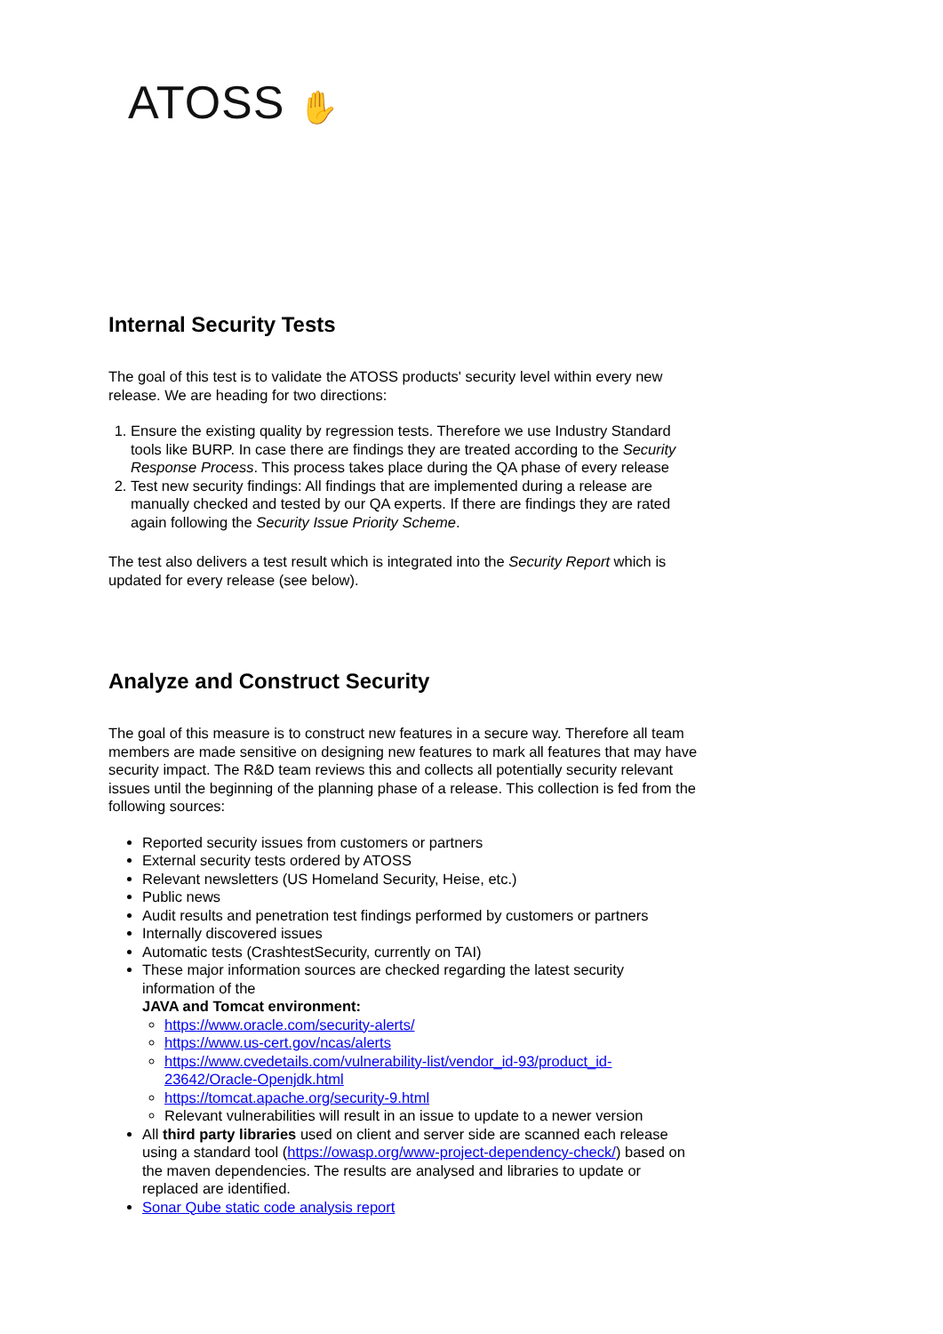ATOSS ✋
Internal Security Tests
The goal of this test is to validate the ATOSS products' security level within every new release. We are heading for two directions:
1. Ensure the existing quality by regression tests. Therefore we use Industry Standard tools like BURP. In case there are findings they are treated according to the Security Response Process. This process takes place during the QA phase of every release
2. Test new security findings: All findings that are implemented during a release are manually checked and tested by our QA experts. If there are findings they are rated again following the Security Issue Priority Scheme.
The test also delivers a test result which is integrated into the Security Report which is updated for every release (see below).
Analyze and Construct Security
The goal of this measure is to construct new features in a secure way. Therefore all team members are made sensitive on designing new features to mark all features that may have security impact. The R&D team reviews this and collects all potentially security relevant issues until the beginning of the planning phase of a release. This collection is fed from the following sources:
Reported security issues from customers or partners
External security tests ordered by ATOSS
Relevant newsletters (US Homeland Security, Heise, etc.)
Public news
Audit results and penetration test findings performed by customers or partners
Internally discovered issues
Automatic tests (CrashtestSecurity, currently on TAI)
These major information sources are checked regarding the latest security information of the
JAVA and Tomcat environment:
https://www.oracle.com/security-alerts/
https://www.us-cert.gov/ncas/alerts
https://www.cvedetails.com/vulnerability-list/vendor_id-93/product_id-23642/Oracle-Openjdk.html
https://tomcat.apache.org/security-9.html
Relevant vulnerabilities will result in an issue to update to a newer version
All third party libraries used on client and server side are scanned each release using a standard tool (https://owasp.org/www-project-dependency-check/) based on the maven dependencies. The results are analysed and libraries to update or replaced are identified.
Sonar Qube static code analysis report